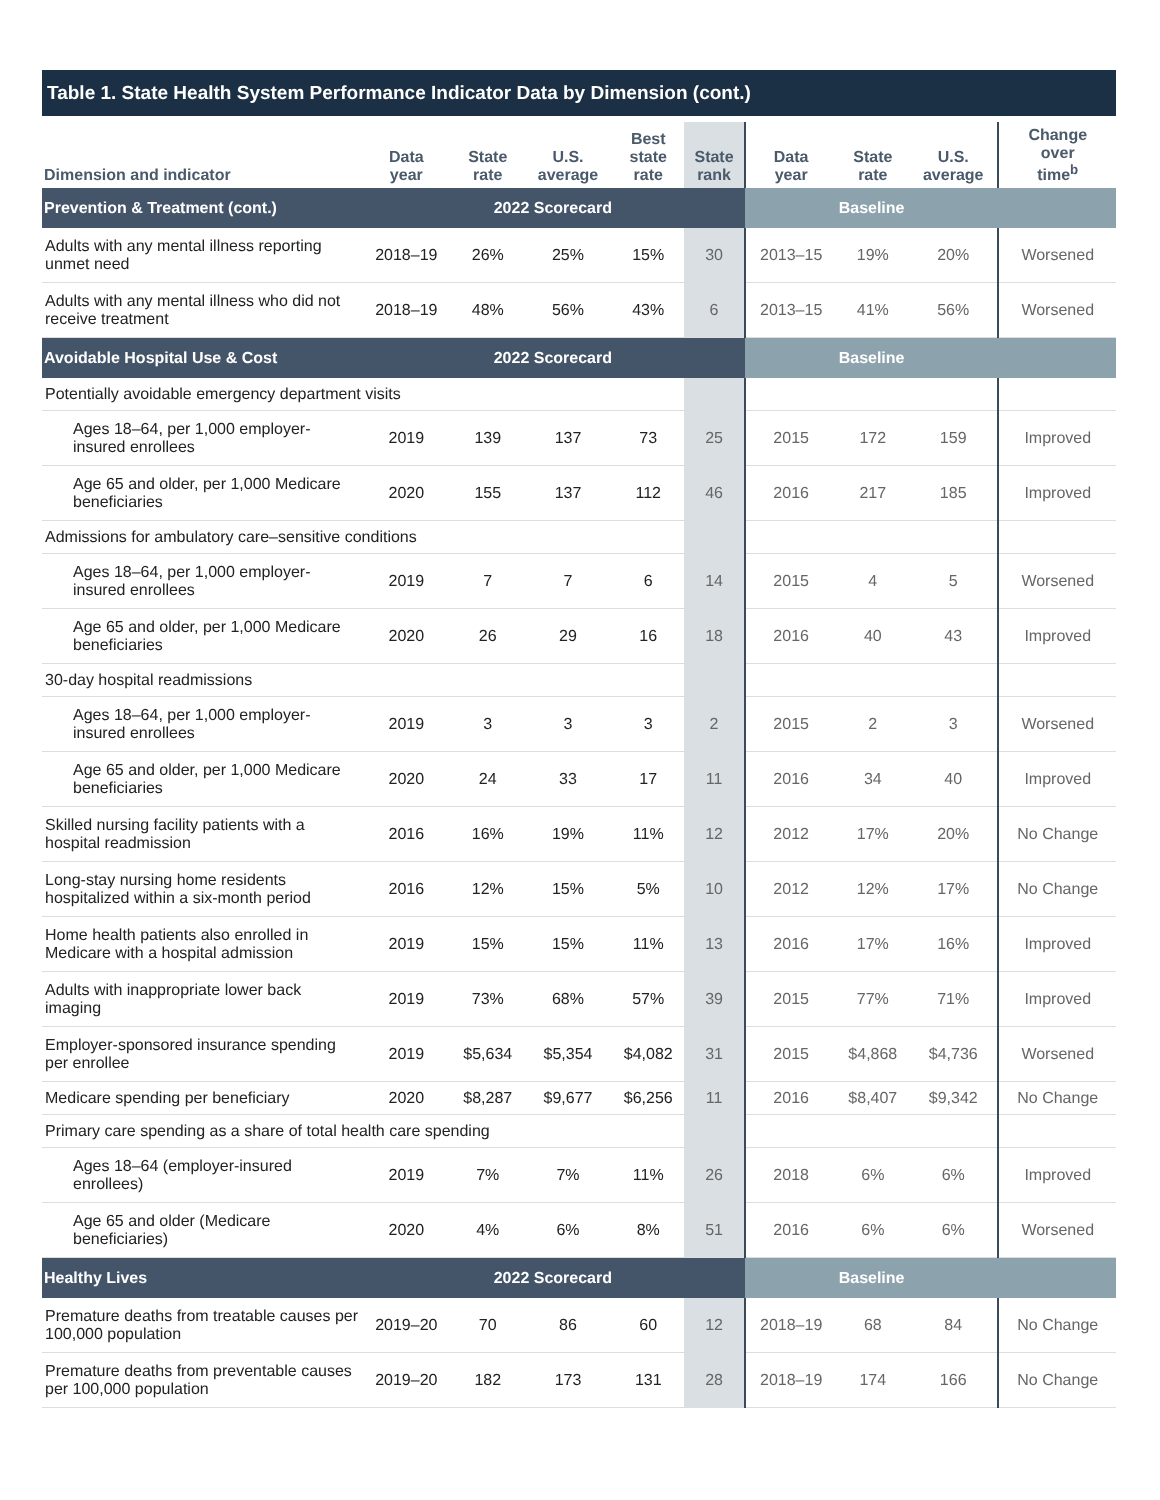Table 1. State Health System Performance Indicator Data by Dimension (cont.)
| Dimension and indicator | Data year | State rate | U.S. average | Best state rate | State rank | Data year | State rate | U.S. average | Change over time<sup>b</sup> |
| --- | --- | --- | --- | --- | --- | --- | --- | --- | --- |
| Prevention & Treatment (cont.) | 2022 Scorecard | | | | | Baseline | | | |
| Adults with any mental illness reporting unmet need | 2018–19 | 26% | 25% | 15% | 30 | 2013–15 | 19% | 20% | Worsened |
| Adults with any mental illness who did not receive treatment | 2018–19 | 48% | 56% | 43% | 6 | 2013–15 | 41% | 56% | Worsened |
| Avoidable Hospital Use & Cost | 2022 Scorecard | | | | | Baseline | | | |
| Potentially avoidable emergency department visits | | | | | | | | | |
| Ages 18–64, per 1,000 employer-insured enrollees | 2019 | 139 | 137 | 73 | 25 | 2015 | 172 | 159 | Improved |
| Age 65 and older, per 1,000 Medicare beneficiaries | 2020 | 155 | 137 | 112 | 46 | 2016 | 217 | 185 | Improved |
| Admissions for ambulatory care–sensitive conditions | | | | | | | | | |
| Ages 18–64, per 1,000 employer-insured enrollees | 2019 | 7 | 7 | 6 | 14 | 2015 | 4 | 5 | Worsened |
| Age 65 and older, per 1,000 Medicare beneficiaries | 2020 | 26 | 29 | 16 | 18 | 2016 | 40 | 43 | Improved |
| 30-day hospital readmissions | | | | | | | | | |
| Ages 18–64, per 1,000 employer-insured enrollees | 2019 | 3 | 3 | 3 | 2 | 2015 | 2 | 3 | Worsened |
| Age 65 and older, per 1,000 Medicare beneficiaries | 2020 | 24 | 33 | 17 | 11 | 2016 | 34 | 40 | Improved |
| Skilled nursing facility patients with a hospital readmission | 2016 | 16% | 19% | 11% | 12 | 2012 | 17% | 20% | No Change |
| Long-stay nursing home residents hospitalized within a six-month period | 2016 | 12% | 15% | 5% | 10 | 2012 | 12% | 17% | No Change |
| Home health patients also enrolled in Medicare with a hospital admission | 2019 | 15% | 15% | 11% | 13 | 2016 | 17% | 16% | Improved |
| Adults with inappropriate lower back imaging | 2019 | 73% | 68% | 57% | 39 | 2015 | 77% | 71% | Improved |
| Employer-sponsored insurance spending per enrollee | 2019 | $5,634 | $5,354 | $4,082 | 31 | 2015 | $4,868 | $4,736 | Worsened |
| Medicare spending per beneficiary | 2020 | $8,287 | $9,677 | $6,256 | 11 | 2016 | $8,407 | $9,342 | No Change |
| Primary care spending as a share of total health care spending | | | | | | | | | |
| Ages 18–64 (employer-insured enrollees) | 2019 | 7% | 7% | 11% | 26 | 2018 | 6% | 6% | Improved |
| Age 65 and older (Medicare beneficiaries) | 2020 | 4% | 6% | 8% | 51 | 2016 | 6% | 6% | Worsened |
| Healthy Lives | 2022 Scorecard | | | | | Baseline | | | |
| Premature deaths from treatable causes per 100,000 population | 2019–20 | 70 | 86 | 60 | 12 | 2018–19 | 68 | 84 | No Change |
| Premature deaths from preventable causes per 100,000 population | 2019–20 | 182 | 173 | 131 | 28 | 2018–19 | 174 | 166 | No Change |